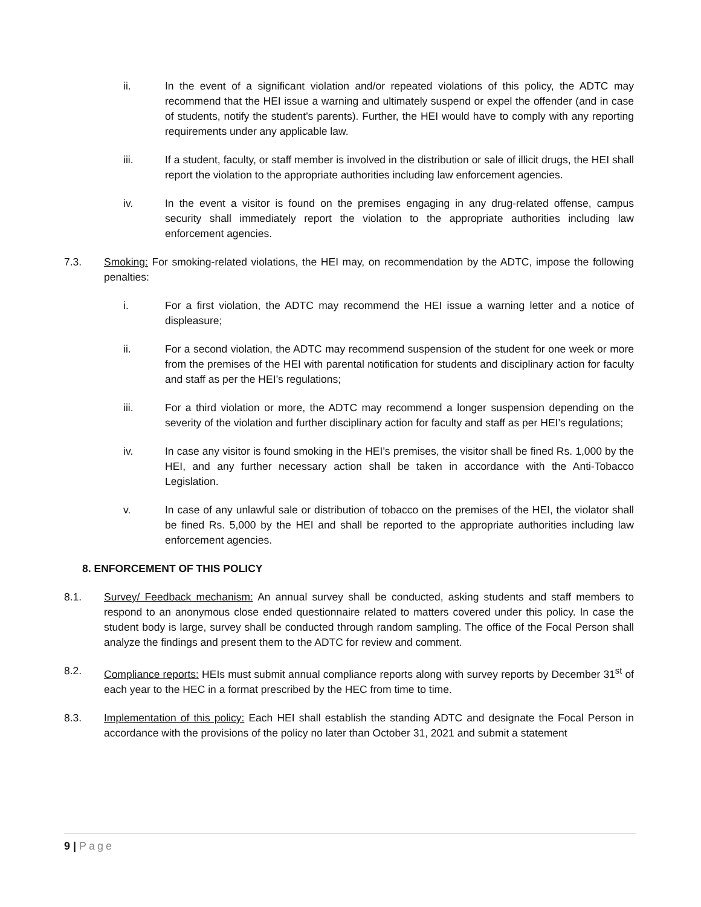ii. In the event of a significant violation and/or repeated violations of this policy, the ADTC may recommend that the HEI issue a warning and ultimately suspend or expel the offender (and in case of students, notify the student’s parents). Further, the HEI would have to comply with any reporting requirements under any applicable law.
iii. If a student, faculty, or staff member is involved in the distribution or sale of illicit drugs, the HEI shall report the violation to the appropriate authorities including law enforcement agencies.
iv. In the event a visitor is found on the premises engaging in any drug-related offense, campus security shall immediately report the violation to the appropriate authorities including law enforcement agencies.
7.3. Smoking: For smoking-related violations, the HEI may, on recommendation by the ADTC, impose the following penalties:
i. For a first violation, the ADTC may recommend the HEI issue a warning letter and a notice of displeasure;
ii. For a second violation, the ADTC may recommend suspension of the student for one week or more from the premises of the HEI with parental notification for students and disciplinary action for faculty and staff as per the HEI’s regulations;
iii. For a third violation or more, the ADTC may recommend a longer suspension depending on the severity of the violation and further disciplinary action for faculty and staff as per HEI’s regulations;
iv. In case any visitor is found smoking in the HEI’s premises, the visitor shall be fined Rs. 1,000 by the HEI, and any further necessary action shall be taken in accordance with the Anti-Tobacco Legislation.
v. In case of any unlawful sale or distribution of tobacco on the premises of the HEI, the violator shall be fined Rs. 5,000 by the HEI and shall be reported to the appropriate authorities including law enforcement agencies.
8. ENFORCEMENT OF THIS POLICY
8.1. Survey/ Feedback mechanism: An annual survey shall be conducted, asking students and staff members to respond to an anonymous close ended questionnaire related to matters covered under this policy. In case the student body is large, survey shall be conducted through random sampling. The office of the Focal Person shall analyze the findings and present them to the ADTC for review and comment.
8.2. Compliance reports: HEIs must submit annual compliance reports along with survey reports by December 31<sup>st</sup> of each year to the HEC in a format prescribed by the HEC from time to time.
8.3. Implementation of this policy: Each HEI shall establish the standing ADTC and designate the Focal Person in accordance with the provisions of the policy no later than October 31, 2021 and submit a statement
9 | Page